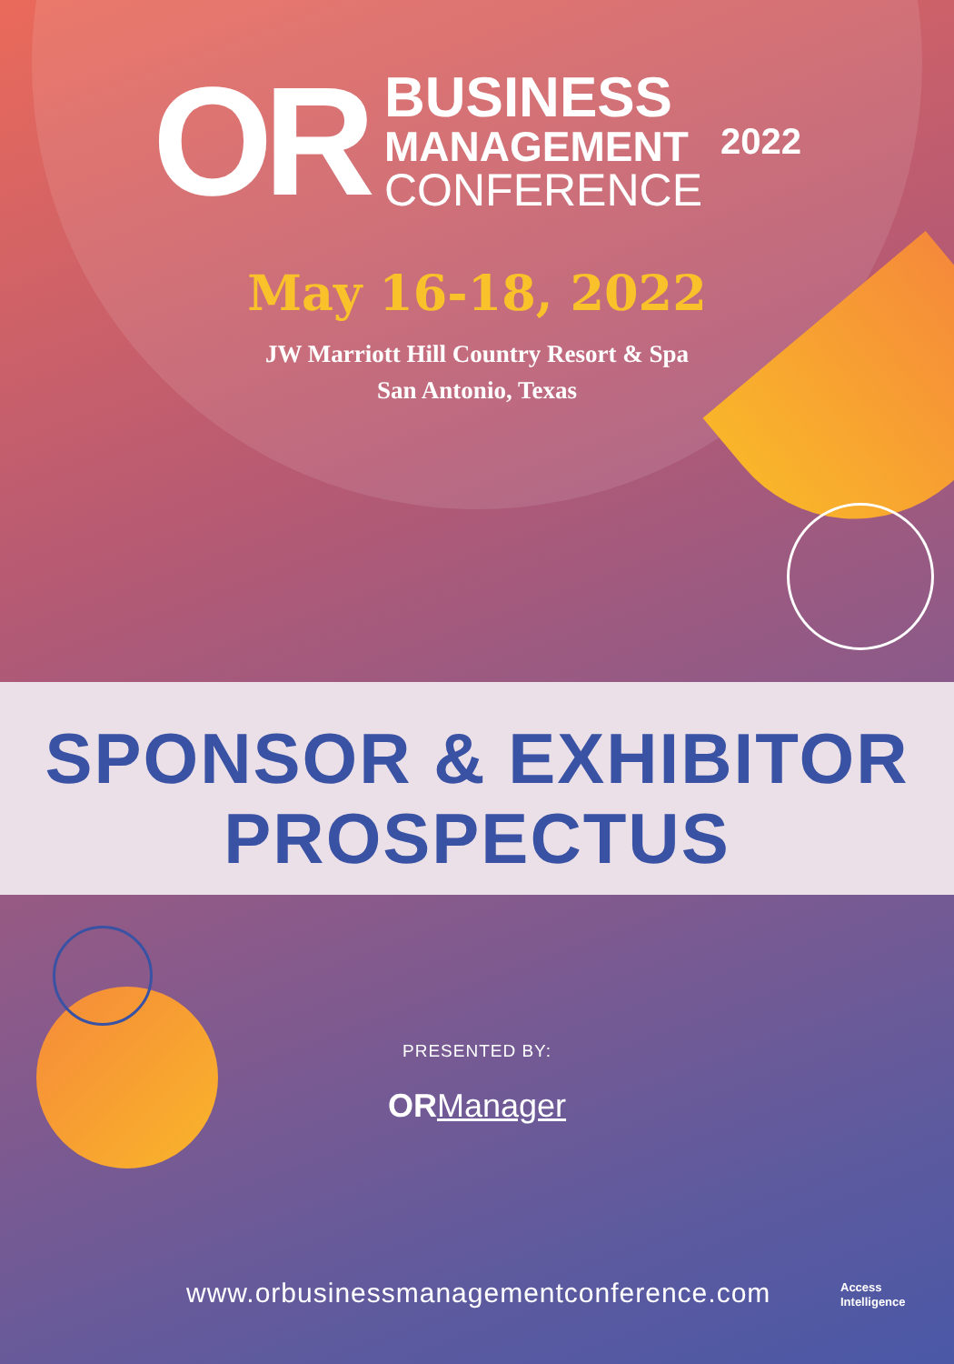OR
BUSINESS
MANAGEMENT
CONFERENCE
2022
May 16-18, 2022
JW Marriott Hill Country Resort & Spa
San Antonio, Texas
SPONSOR & EXHIBITOR
PROSPECTUS
PRESENTED BY:
OR Manager
www.orbusinessmanagementconference.com
Access
Intelligence